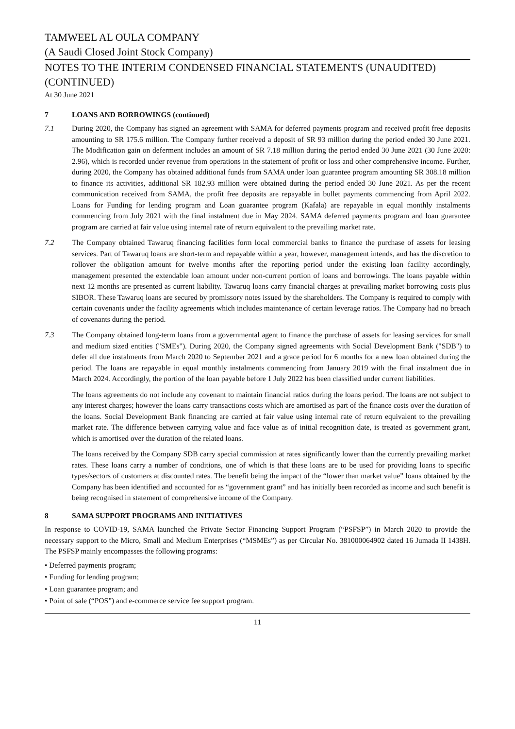TAMWEEL AL OULA COMPANY
(A Saudi Closed Joint Stock Company)
NOTES TO THE INTERIM CONDENSED FINANCIAL STATEMENTS (UNAUDITED) (CONTINUED)
At 30 June 2021
7 LOANS AND BORROWINGS (continued)
7.1 During 2020, the Company has signed an agreement with SAMA for deferred payments program and received profit free deposits amounting to SR 175.6 million. The Company further received a deposit of SR 93 million during the period ended 30 June 2021. The Modification gain on deferment includes an amount of SR 7.18 million during the period ended 30 June 2021 (30 June 2020: 2.96), which is recorded under revenue from operations in the statement of profit or loss and other comprehensive income. Further, during 2020, the Company has obtained additional funds from SAMA under loan guarantee program amounting SR 308.18 million to finance its activities, additional SR 182.93 million were obtained during the period ended 30 June 2021. As per the recent communication received from SAMA, the profit free deposits are repayable in bullet payments commencing from April 2022. Loans for Funding for lending program and Loan guarantee program (Kafala) are repayable in equal monthly instalments commencing from July 2021 with the final instalment due in May 2024. SAMA deferred payments program and loan guarantee program are carried at fair value using internal rate of return equivalent to the prevailing market rate.
7.2 The Company obtained Tawaruq financing facilities form local commercial banks to finance the purchase of assets for leasing services. Part of Tawaruq loans are short-term and repayable within a year, however, management intends, and has the discretion to rollover the obligation amount for twelve months after the reporting period under the existing loan facility accordingly, management presented the extendable loan amount under non-current portion of loans and borrowings. The loans payable within next 12 months are presented as current liability. Tawaruq loans carry financial charges at prevailing market borrowing costs plus SIBOR. These Tawaruq loans are secured by promissory notes issued by the shareholders. The Company is required to comply with certain covenants under the facility agreements which includes maintenance of certain leverage ratios. The Company had no breach of covenants during the period.
7.3 The Company obtained long-term loans from a governmental agent to finance the purchase of assets for leasing services for small and medium sized entities ("SMEs"). During 2020, the Company signed agreements with Social Development Bank ("SDB") to defer all due instalments from March 2020 to September 2021 and a grace period for 6 months for a new loan obtained during the period. The loans are repayable in equal monthly instalments commencing from January 2019 with the final instalment due in March 2024. Accordingly, the portion of the loan payable before 1 July 2022 has been classified under current liabilities.
The loans agreements do not include any covenant to maintain financial ratios during the loans period. The loans are not subject to any interest charges; however the loans carry transactions costs which are amortised as part of the finance costs over the duration of the loans. Social Development Bank financing are carried at fair value using internal rate of return equivalent to the prevailing market rate. The difference between carrying value and face value as of initial recognition date, is treated as government grant, which is amortised over the duration of the related loans.
The loans received by the Company SDB carry special commission at rates significantly lower than the currently prevailing market rates. These loans carry a number of conditions, one of which is that these loans are to be used for providing loans to specific types/sectors of customers at discounted rates. The benefit being the impact of the “lower than market value” loans obtained by the Company has been identified and accounted for as “government grant” and has initially been recorded as income and such benefit is being recognised in statement of comprehensive income of the Company.
8 SAMA SUPPORT PROGRAMS AND INITIATIVES
In response to COVID-19, SAMA launched the Private Sector Financing Support Program (“PSFSP”) in March 2020 to provide the necessary support to the Micro, Small and Medium Enterprises (“MSMEs”) as per Circular No. 381000064902 dated 16 Jumada II 1438H. The PSFSP mainly encompasses the following programs:
• Deferred payments program;
• Funding for lending program;
• Loan guarantee program; and
• Point of sale (“POS”) and e-commerce service fee support program.
11